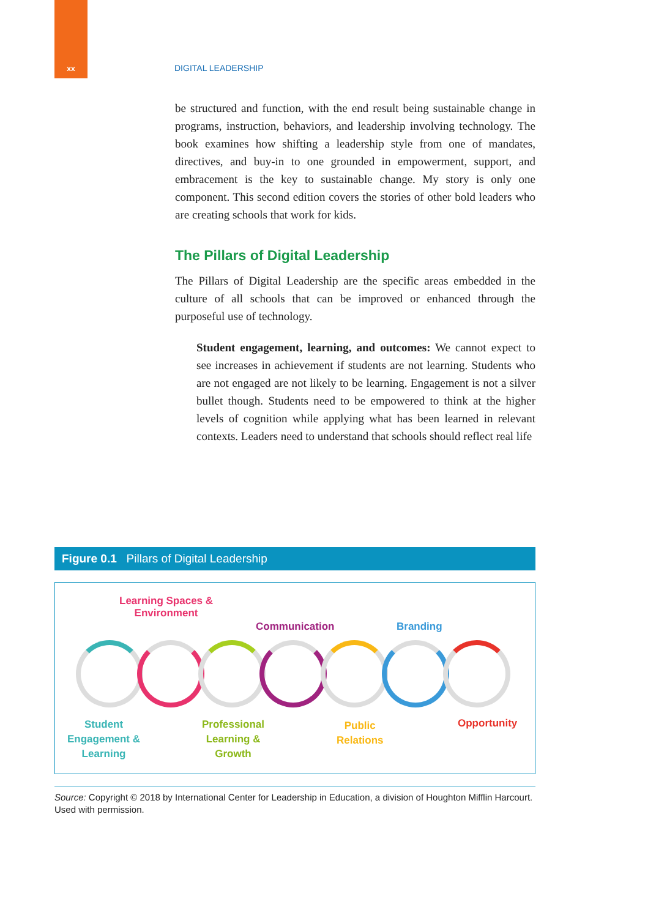xx DIGITAL LEADERSHIP
be structured and function, with the end result being sustainable change in programs, instruction, behaviors, and leadership involving technology. The book examines how shifting a leadership style from one of mandates, directives, and buy-in to one grounded in empowerment, support, and embracement is the key to sustainable change. My story is only one component. This second edition covers the stories of other bold leaders who are creating schools that work for kids.
The Pillars of Digital Leadership
The Pillars of Digital Leadership are the specific areas embedded in the culture of all schools that can be improved or enhanced through the purposeful use of technology.
Student engagement, learning, and outcomes: We cannot expect to see increases in achievement if students are not learning. Students who are not engaged are not likely to be learning. Engagement is not a silver bullet though. Students need to be empowered to think at the higher levels of cognition while applying what has been learned in relevant contexts. Leaders need to understand that schools should reflect real life
Figure 0.1 Pillars of Digital Leadership
Learning Spaces &
Environment
Communication Branding
Student
Engagement &
Learning
Professional
Learning &
Growth
Public
Relations
Opportunity
Source: Copyright © 2018 by International Center for Leadership in Education, a division of Houghton Mifflin Harcourt. Used with permission.